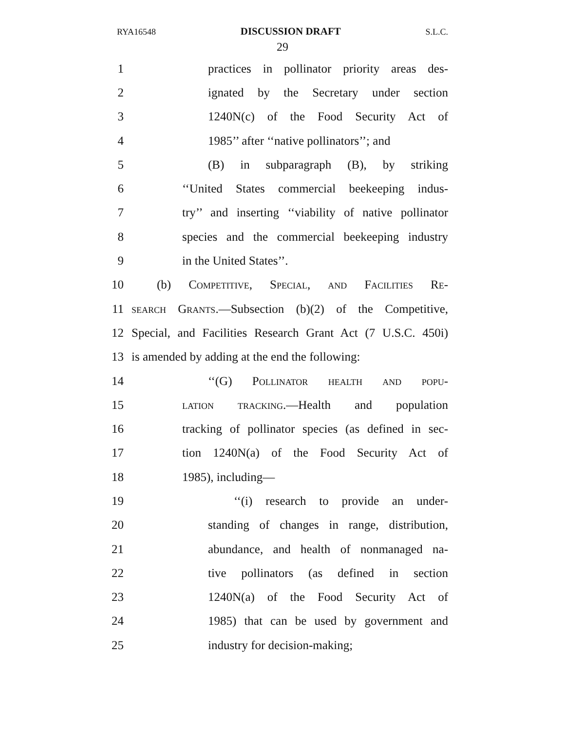RYA16548 DISCUSSION DRAFT S.L.C.
29
1 practices in pollinator priority areas des-
2 ignated by the Secretary under section
3 1240N(c) of the Food Security Act of
4 1985’’ after ‘‘native pollinators’’; and
5 (B) in subparagraph (B), by striking
6 ‘‘United States commercial beekeeping indus-
7 try’’ and inserting ‘‘viability of native pollinator
8 species and the commercial beekeeping industry
9 in the United States’’.
10 (b) Competitive, Special, and Facilities Re-
11 search Grants.—Subsection (b)(2) of the Competitive,
12 Special, and Facilities Research Grant Act (7 U.S.C. 450i)
13 is amended by adding at the end the following:
14 ‘‘(G) Pollinator health and popu-
15 lation tracking.—Health and population
16 tracking of pollinator species (as defined in sec-
17 tion 1240N(a) of the Food Security Act of
18 1985), including—
19 ‘‘(i) research to provide an under-
20 standing of changes in range, distribution,
21 abundance, and health of nonmanaged na-
22 tive pollinators (as defined in section
23 1240N(a) of the Food Security Act of
24 1985) that can be used by government and
25 industry for decision-making;